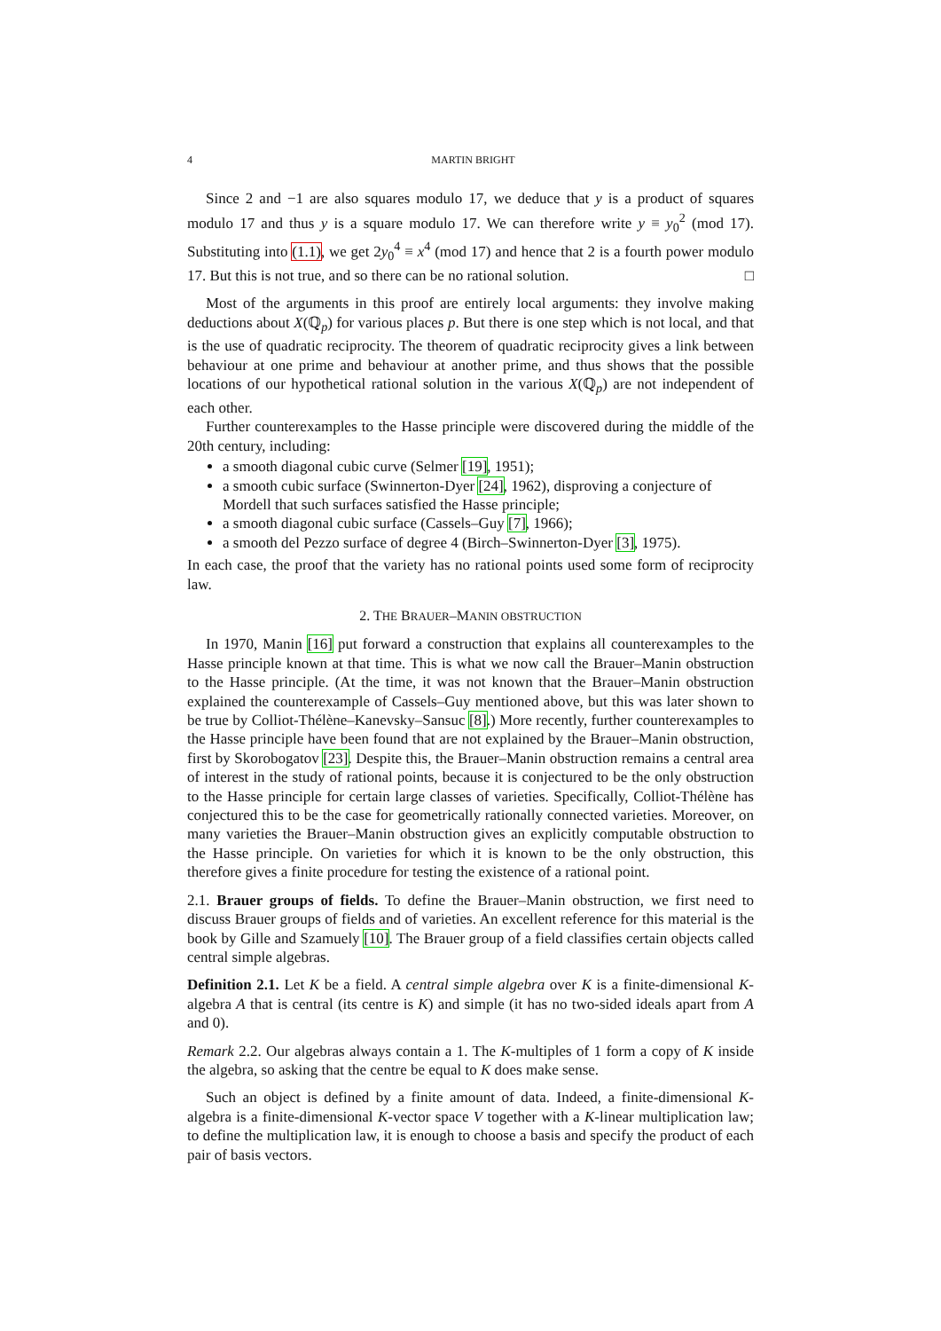4 MARTIN BRIGHT
Since 2 and −1 are also squares modulo 17, we deduce that y is a product of squares modulo 17 and thus y is a square modulo 17. We can therefore write y ≡ y<sub>0</sub><sup>2</sup> (mod 17). Substituting into (1.1), we get 2y<sub>0</sub><sup>4</sup> ≡ x<sup>4</sup> (mod 17) and hence that 2 is a fourth power modulo 17. But this is not true, and so there can be no rational solution. □
Most of the arguments in this proof are entirely local arguments: they involve making deductions about X(ℚ<sub>p</sub>) for various places p. But there is one step which is not local, and that is the use of quadratic reciprocity. The theorem of quadratic reciprocity gives a link between behaviour at one prime and behaviour at another prime, and thus shows that the possible locations of our hypothetical rational solution in the various X(ℚ<sub>p</sub>) are not independent of each other.
Further counterexamples to the Hasse principle were discovered during the middle of the 20th century, including:
a smooth diagonal cubic curve (Selmer [19], 1951);
a smooth cubic surface (Swinnerton-Dyer [24], 1962), disproving a conjecture of Mordell that such surfaces satisfied the Hasse principle;
a smooth diagonal cubic surface (Cassels–Guy [7], 1966);
a smooth del Pezzo surface of degree 4 (Birch–Swinnerton-Dyer [3], 1975).
In each case, the proof that the variety has no rational points used some form of reciprocity law.
2. THE BRAUER–MANIN OBSTRUCTION
In 1970, Manin [16] put forward a construction that explains all counterexamples to the Hasse principle known at that time. This is what we now call the Brauer–Manin obstruction to the Hasse principle. (At the time, it was not known that the Brauer–Manin obstruction explained the counterexample of Cassels–Guy mentioned above, but this was later shown to be true by Colliot-Thélène–Kanevsky–Sansuc [8].) More recently, further counterexamples to the Hasse principle have been found that are not explained by the Brauer–Manin obstruction, first by Skorobogatov [23]. Despite this, the Brauer–Manin obstruction remains a central area of interest in the study of rational points, because it is conjectured to be the only obstruction to the Hasse principle for certain large classes of varieties. Specifically, Colliot-Thélène has conjectured this to be the case for geometrically rationally connected varieties. Moreover, on many varieties the Brauer–Manin obstruction gives an explicitly computable obstruction to the Hasse principle. On varieties for which it is known to be the only obstruction, this therefore gives a finite procedure for testing the existence of a rational point.
2.1. Brauer groups of fields. To define the Brauer–Manin obstruction, we first need to discuss Brauer groups of fields and of varieties. An excellent reference for this material is the book by Gille and Szamuely [10]. The Brauer group of a field classifies certain objects called central simple algebras.
Definition 2.1. Let K be a field. A central simple algebra over K is a finite-dimensional K-algebra A that is central (its centre is K) and simple (it has no two-sided ideals apart from A and 0).
Remark 2.2. Our algebras always contain a 1. The K-multiples of 1 form a copy of K inside the algebra, so asking that the centre be equal to K does make sense.
Such an object is defined by a finite amount of data. Indeed, a finite-dimensional K-algebra is a finite-dimensional K-vector space V together with a K-linear multiplication law; to define the multiplication law, it is enough to choose a basis and specify the product of each pair of basis vectors.